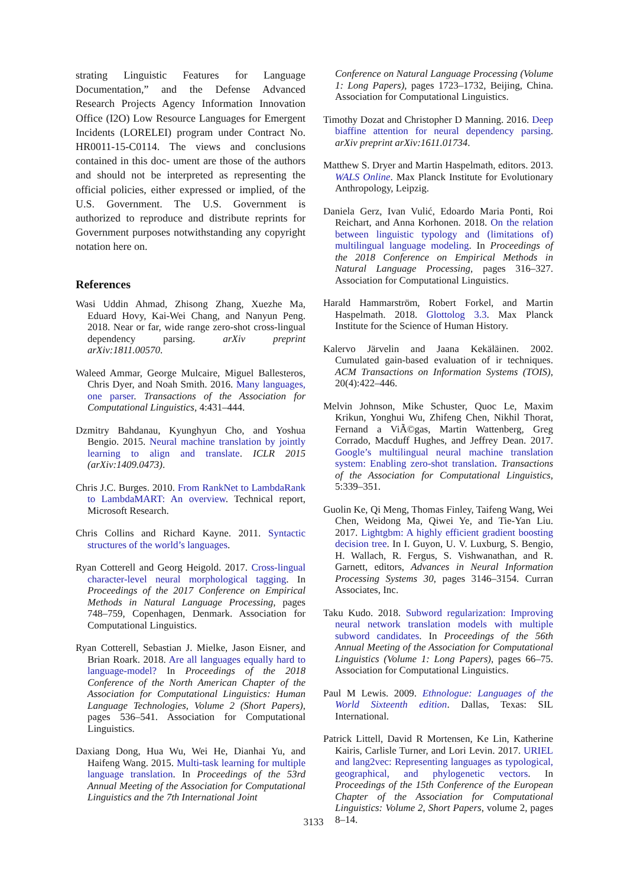strating Linguistic Features for Language Documentation,” and the Defense Advanced Research Projects Agency Information Innovation Office (I2O) Low Resource Languages for Emergent Incidents (LORELEI) program under Contract No. HR0011-15-C0114. The views and conclusions contained in this doc- ument are those of the authors and should not be interpreted as representing the official policies, either expressed or implied, of the U.S. Government. The U.S. Government is authorized to reproduce and distribute reprints for Government purposes notwithstanding any copyright notation here on.
References
Wasi Uddin Ahmad, Zhisong Zhang, Xuezhe Ma, Eduard Hovy, Kai-Wei Chang, and Nanyun Peng. 2018. Near or far, wide range zero-shot cross-lingual dependency parsing. arXiv preprint arXiv:1811.00570.
Waleed Ammar, George Mulcaire, Miguel Ballesteros, Chris Dyer, and Noah Smith. 2016. Many languages, one parser. Transactions of the Association for Computational Linguistics, 4:431–444.
Dzmitry Bahdanau, Kyunghyun Cho, and Yoshua Bengio. 2015. Neural machine translation by jointly learning to align and translate. ICLR 2015 (arXiv:1409.0473).
Chris J.C. Burges. 2010. From RankNet to LambdaRank to LambdaMART: An overview. Technical report, Microsoft Research.
Chris Collins and Richard Kayne. 2011. Syntactic structures of the world’s languages.
Ryan Cotterell and Georg Heigold. 2017. Cross-lingual character-level neural morphological tagging. In Proceedings of the 2017 Conference on Empirical Methods in Natural Language Processing, pages 748–759, Copenhagen, Denmark. Association for Computational Linguistics.
Ryan Cotterell, Sebastian J. Mielke, Jason Eisner, and Brian Roark. 2018. Are all languages equally hard to language-model? In Proceedings of the 2018 Conference of the North American Chapter of the Association for Computational Linguistics: Human Language Technologies, Volume 2 (Short Papers), pages 536–541. Association for Computational Linguistics.
Daxiang Dong, Hua Wu, Wei He, Dianhai Yu, and Haifeng Wang. 2015. Multi-task learning for multiple language translation. In Proceedings of the 53rd Annual Meeting of the Association for Computational Linguistics and the 7th International Joint
Conference on Natural Language Processing (Volume 1: Long Papers), pages 1723–1732, Beijing, China. Association for Computational Linguistics.
Timothy Dozat and Christopher D Manning. 2016. Deep biaffine attention for neural dependency parsing. arXiv preprint arXiv:1611.01734.
Matthew S. Dryer and Martin Haspelmath, editors. 2013. WALS Online. Max Planck Institute for Evolutionary Anthropology, Leipzig.
Daniela Gerz, Ivan Vulić, Edoardo Maria Ponti, Roi Reichart, and Anna Korhonen. 2018. On the relation between linguistic typology and (limitations of) multilingual language modeling. In Proceedings of the 2018 Conference on Empirical Methods in Natural Language Processing, pages 316–327. Association for Computational Linguistics.
Harald Hammarström, Robert Forkel, and Martin Haspelmath. 2018. Glottolog 3.3. Max Planck Institute for the Science of Human History.
Kalervo Järvelin and Jaana Kekäläinen. 2002. Cumulated gain-based evaluation of ir techniques. ACM Transactions on Information Systems (TOIS), 20(4):422–446.
Melvin Johnson, Mike Schuster, Quoc Le, Maxim Krikun, Yonghui Wu, Zhifeng Chen, Nikhil Thorat, Fernand a ViÃ©gas, Martin Wattenberg, Greg Corrado, Macduff Hughes, and Jeffrey Dean. 2017. Google’s multilingual neural machine translation system: Enabling zero-shot translation. Transactions of the Association for Computational Linguistics, 5:339–351.
Guolin Ke, Qi Meng, Thomas Finley, Taifeng Wang, Wei Chen, Weidong Ma, Qiwei Ye, and Tie-Yan Liu. 2017. Lightgbm: A highly efficient gradient boosting decision tree. In I. Guyon, U. V. Luxburg, S. Bengio, H. Wallach, R. Fergus, S. Vishwanathan, and R. Garnett, editors, Advances in Neural Information Processing Systems 30, pages 3146–3154. Curran Associates, Inc.
Taku Kudo. 2018. Subword regularization: Improving neural network translation models with multiple subword candidates. In Proceedings of the 56th Annual Meeting of the Association for Computational Linguistics (Volume 1: Long Papers), pages 66–75. Association for Computational Linguistics.
Paul M Lewis. 2009. Ethnologue: Languages of the World Sixteenth edition. Dallas, Texas: SIL International.
Patrick Littell, David R Mortensen, Ke Lin, Katherine Kairis, Carlisle Turner, and Lori Levin. 2017. URIEL and lang2vec: Representing languages as typological, geographical, and phylogenetic vectors. In Proceedings of the 15th Conference of the European Chapter of the Association for Computational Linguistics: Volume 2, Short Papers, volume 2, pages 8–14.
3133